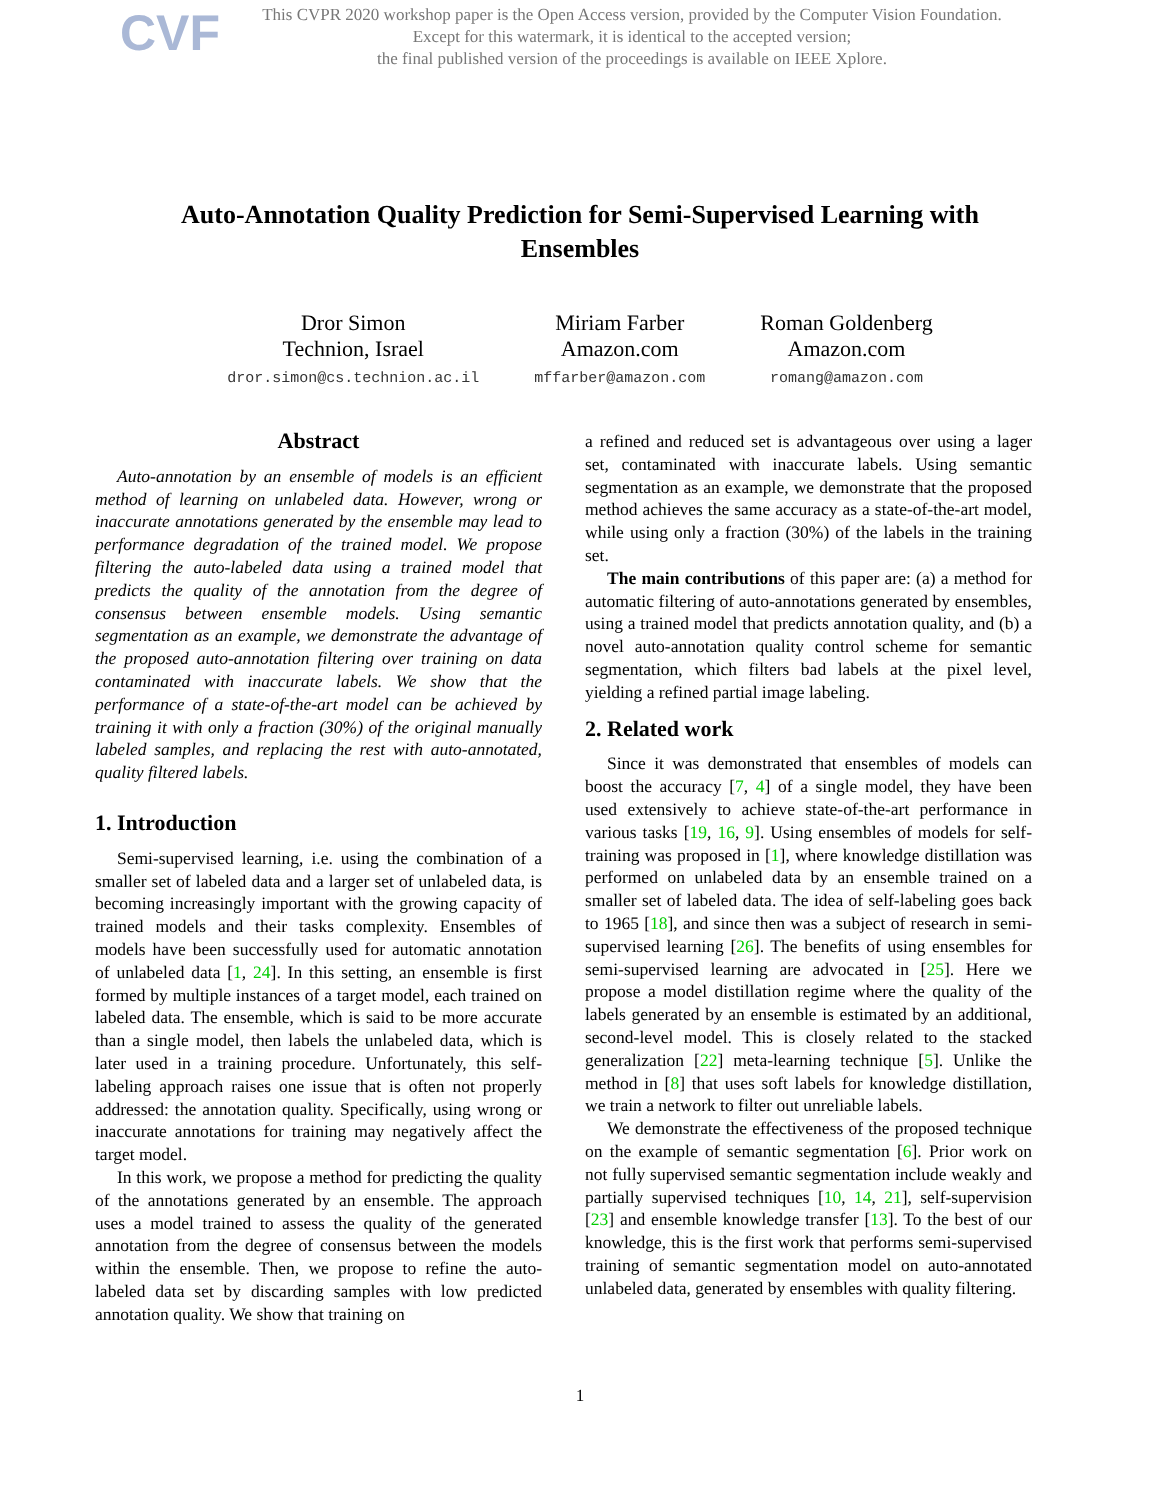CVF
This CVPR 2020 workshop paper is the Open Access version, provided by the Computer Vision Foundation.
Except for this watermark, it is identical to the accepted version;
the final published version of the proceedings is available on IEEE Xplore.
Auto-Annotation Quality Prediction for Semi-Supervised Learning with Ensembles
Dror Simon
Technion, Israel
dror.simon@cs.technion.ac.il
Miriam Farber
Amazon.com
mffarber@amazon.com
Roman Goldenberg
Amazon.com
romang@amazon.com
Abstract
Auto-annotation by an ensemble of models is an efficient method of learning on unlabeled data. However, wrong or inaccurate annotations generated by the ensemble may lead to performance degradation of the trained model. We propose filtering the auto-labeled data using a trained model that predicts the quality of the annotation from the degree of consensus between ensemble models. Using semantic segmentation as an example, we demonstrate the advantage of the proposed auto-annotation filtering over training on data contaminated with inaccurate labels. We show that the performance of a state-of-the-art model can be achieved by training it with only a fraction (30%) of the original manually labeled samples, and replacing the rest with auto-annotated, quality filtered labels.
1. Introduction
Semi-supervised learning, i.e. using the combination of a smaller set of labeled data and a larger set of unlabeled data, is becoming increasingly important with the growing capacity of trained models and their tasks complexity. Ensembles of models have been successfully used for automatic annotation of unlabeled data [1, 24]. In this setting, an ensemble is first formed by multiple instances of a target model, each trained on labeled data. The ensemble, which is said to be more accurate than a single model, then labels the unlabeled data, which is later used in a training procedure. Unfortunately, this self-labeling approach raises one issue that is often not properly addressed: the annotation quality. Specifically, using wrong or inaccurate annotations for training may negatively affect the target model.
In this work, we propose a method for predicting the quality of the annotations generated by an ensemble. The approach uses a model trained to assess the quality of the generated annotation from the degree of consensus between the models within the ensemble. Then, we propose to refine the auto-labeled data set by discarding samples with low predicted annotation quality. We show that training on
a refined and reduced set is advantageous over using a lager set, contaminated with inaccurate labels. Using semantic segmentation as an example, we demonstrate that the proposed method achieves the same accuracy as a state-of-the-art model, while using only a fraction (30%) of the labels in the training set.
The main contributions of this paper are: (a) a method for automatic filtering of auto-annotations generated by ensembles, using a trained model that predicts annotation quality, and (b) a novel auto-annotation quality control scheme for semantic segmentation, which filters bad labels at the pixel level, yielding a refined partial image labeling.
2. Related work
Since it was demonstrated that ensembles of models can boost the accuracy [7, 4] of a single model, they have been used extensively to achieve state-of-the-art performance in various tasks [19, 16, 9]. Using ensembles of models for self-training was proposed in [1], where knowledge distillation was performed on unlabeled data by an ensemble trained on a smaller set of labeled data. The idea of self-labeling goes back to 1965 [18], and since then was a subject of research in semi-supervised learning [26]. The benefits of using ensembles for semi-supervised learning are advocated in [25]. Here we propose a model distillation regime where the quality of the labels generated by an ensemble is estimated by an additional, second-level model. This is closely related to the stacked generalization [22] meta-learning technique [5]. Unlike the method in [8] that uses soft labels for knowledge distillation, we train a network to filter out unreliable labels.
We demonstrate the effectiveness of the proposed technique on the example of semantic segmentation [6]. Prior work on not fully supervised semantic segmentation include weakly and partially supervised techniques [10, 14, 21], self-supervision [23] and ensemble knowledge transfer [13]. To the best of our knowledge, this is the first work that performs semi-supervised training of semantic segmentation model on auto-annotated unlabeled data, generated by ensembles with quality filtering.
1